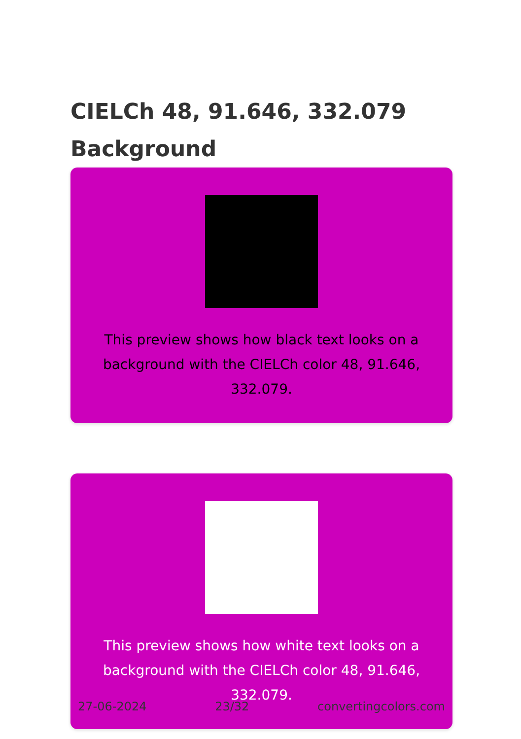CIELCh 48, 91.646, 332.079
Background
This preview shows how black text looks on a
background with the CIELCh color 48, 91.646, 332.079.
This preview shows how white text looks on a
background with the CIELCh color 48, 91.646, 332.079.
27-06-2024 23/32 convertingcolors.com